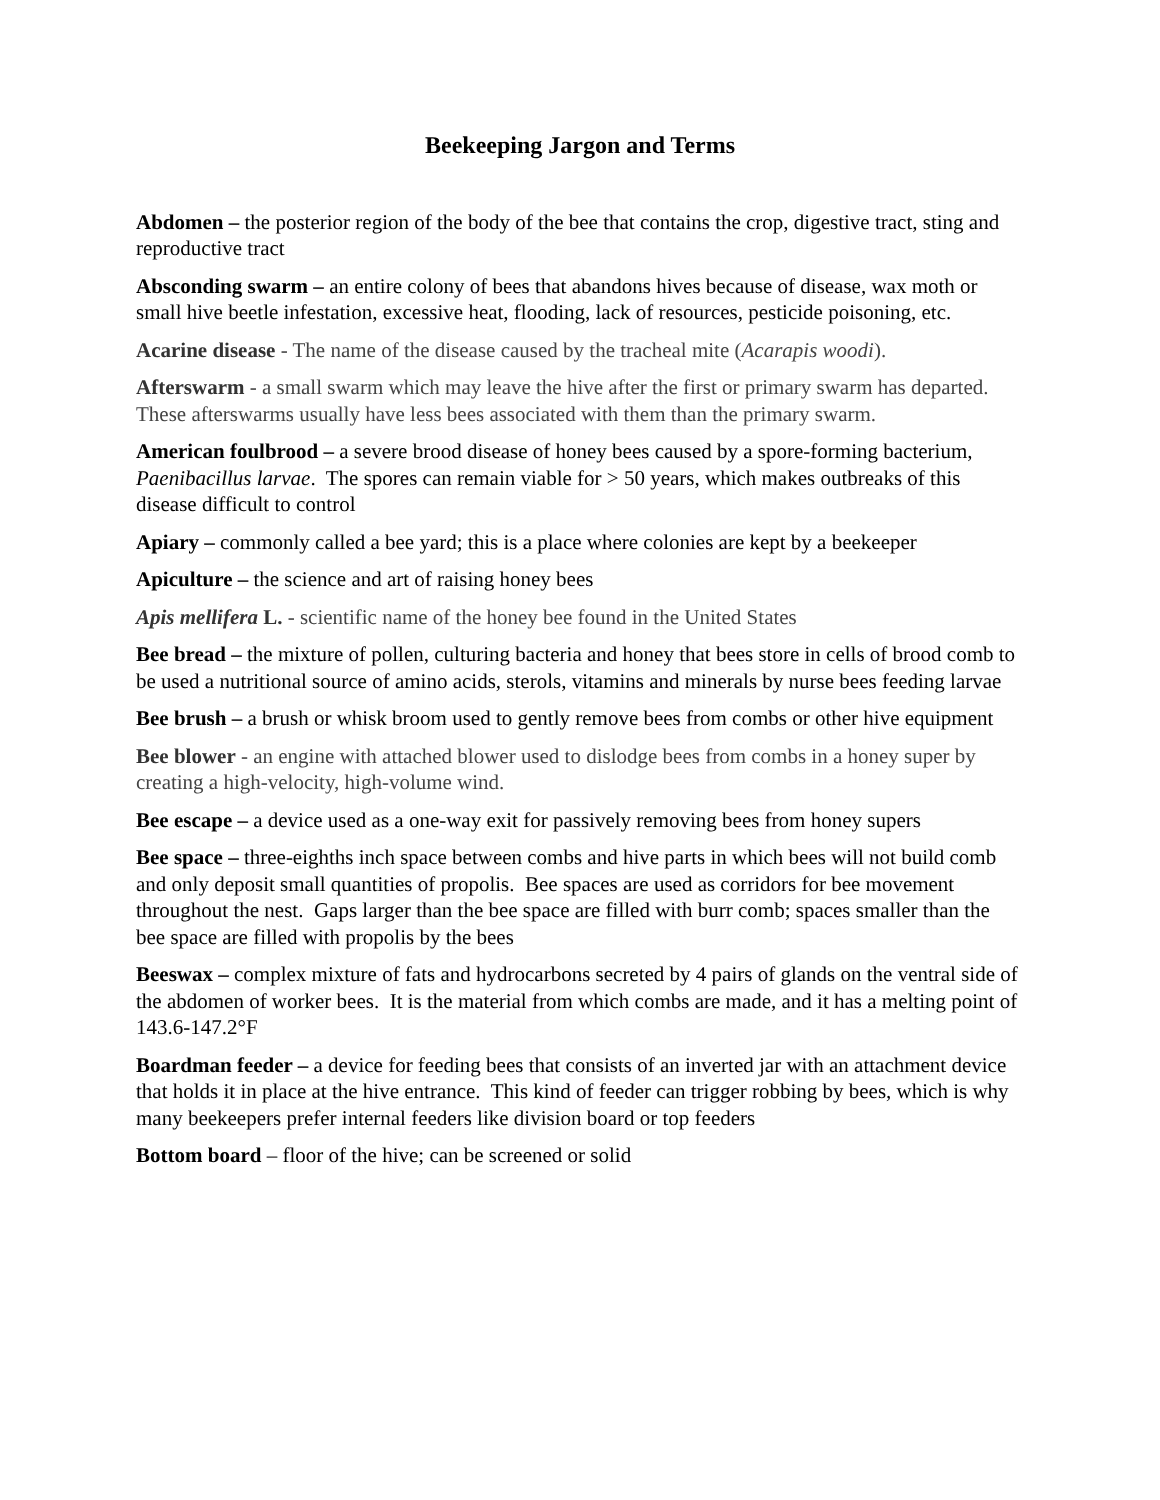Beekeeping Jargon and Terms
Abdomen – the posterior region of the body of the bee that contains the crop, digestive tract, sting and reproductive tract
Absconding swarm – an entire colony of bees that abandons hives because of disease, wax moth or small hive beetle infestation, excessive heat, flooding, lack of resources, pesticide poisoning, etc.
Acarine disease - The name of the disease caused by the tracheal mite (Acarapis woodi).
Afterswarm - a small swarm which may leave the hive after the first or primary swarm has departed. These afterswarms usually have less bees associated with them than the primary swarm.
American foulbrood – a severe brood disease of honey bees caused by a spore-forming bacterium, Paenibacillus larvae. The spores can remain viable for > 50 years, which makes outbreaks of this disease difficult to control
Apiary – commonly called a bee yard; this is a place where colonies are kept by a beekeeper
Apiculture – the science and art of raising honey bees
Apis mellifera L. - scientific name of the honey bee found in the United States
Bee bread – the mixture of pollen, culturing bacteria and honey that bees store in cells of brood comb to be used a nutritional source of amino acids, sterols, vitamins and minerals by nurse bees feeding larvae
Bee brush – a brush or whisk broom used to gently remove bees from combs or other hive equipment
Bee blower - an engine with attached blower used to dislodge bees from combs in a honey super by creating a high-velocity, high-volume wind.
Bee escape – a device used as a one-way exit for passively removing bees from honey supers
Bee space – three-eighths inch space between combs and hive parts in which bees will not build comb and only deposit small quantities of propolis. Bee spaces are used as corridors for bee movement throughout the nest. Gaps larger than the bee space are filled with burr comb; spaces smaller than the bee space are filled with propolis by the bees
Beeswax – complex mixture of fats and hydrocarbons secreted by 4 pairs of glands on the ventral side of the abdomen of worker bees. It is the material from which combs are made, and it has a melting point of 143.6-147.2°F
Boardman feeder – a device for feeding bees that consists of an inverted jar with an attachment device that holds it in place at the hive entrance. This kind of feeder can trigger robbing by bees, which is why many beekeepers prefer internal feeders like division board or top feeders
Bottom board – floor of the hive; can be screened or solid